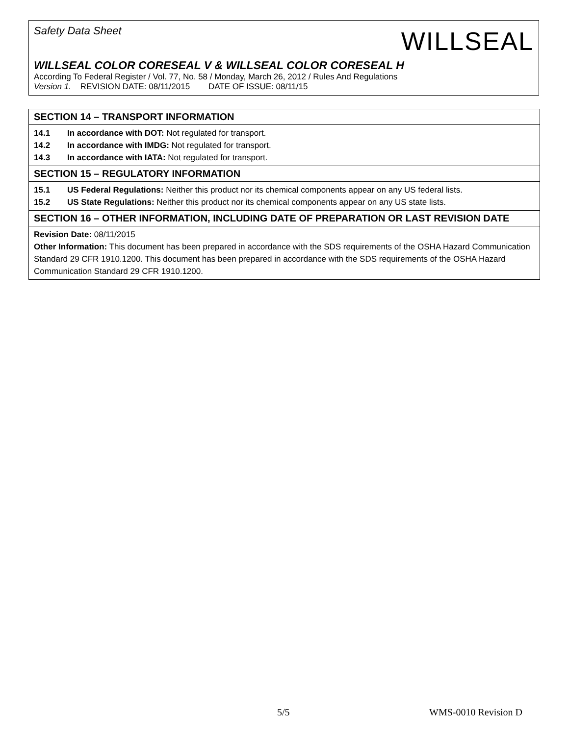Safety Data Sheet
WILLSEAL
WILLSEAL COLOR CORESEAL V & WILLSEAL COLOR CORESEAL H
According To Federal Register / Vol. 77, No. 58 / Monday, March 26, 2012 / Rules And Regulations
Version 1. REVISION DATE: 08/11/2015 DATE OF ISSUE: 08/11/15
SECTION 14 – TRANSPORT INFORMATION
14.1 In accordance with DOT: Not regulated for transport.
14.2 In accordance with IMDG: Not regulated for transport.
14.3 In accordance with IATA: Not regulated for transport.
SECTION 15 – REGULATORY INFORMATION
15.1 US Federal Regulations: Neither this product nor its chemical components appear on any US federal lists.
15.2 US State Regulations: Neither this product nor its chemical components appear on any US state lists.
SECTION 16 – OTHER INFORMATION, INCLUDING DATE OF PREPARATION OR LAST REVISION DATE
Revision Date: 08/11/2015
Other Information: This document has been prepared in accordance with the SDS requirements of the OSHA Hazard Communication Standard 29 CFR 1910.1200. This document has been prepared in accordance with the SDS requirements of the OSHA Hazard Communication Standard 29 CFR 1910.1200.
5/5 WMS-0010 Revision D